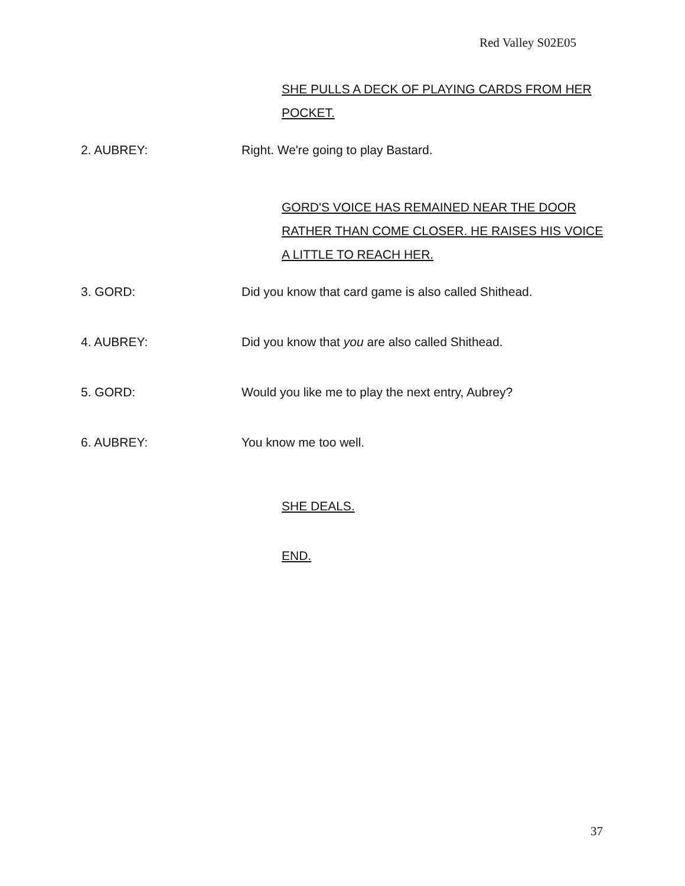Red Valley S02E05
SHE PULLS A DECK OF PLAYING CARDS FROM HER POCKET.
2. AUBREY: Right. We're going to play Bastard.
GORD'S VOICE HAS REMAINED NEAR THE DOOR RATHER THAN COME CLOSER. HE RAISES HIS VOICE A LITTLE TO REACH HER.
3. GORD: Did you know that card game is also called Shithead.
4. AUBREY: Did you know that you are also called Shithead.
5. GORD: Would you like me to play the next entry, Aubrey?
6. AUBREY: You know me too well.
SHE DEALS.
END.
37